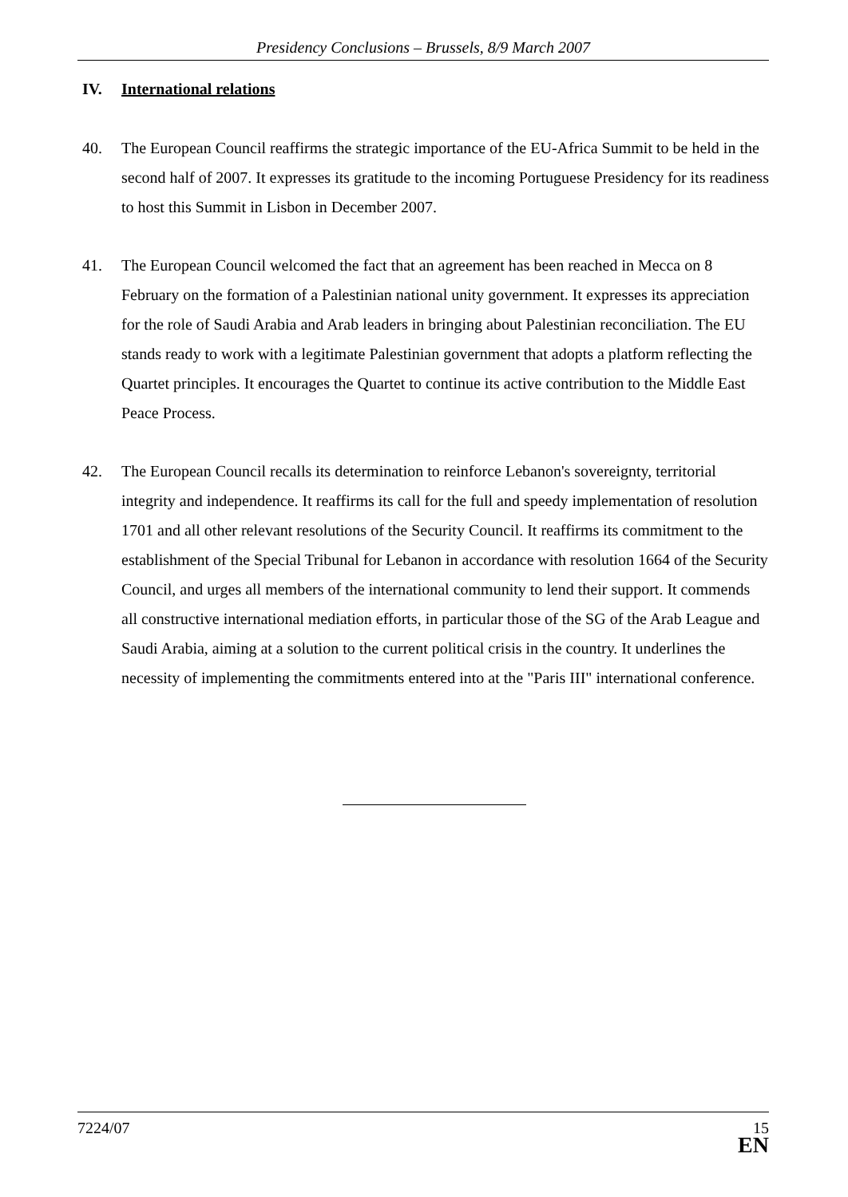Presidency Conclusions – Brussels, 8/9 March 2007
IV. International relations
40. The European Council reaffirms the strategic importance of the EU-Africa Summit to be held in the second half of 2007. It expresses its gratitude to the incoming Portuguese Presidency for its readiness to host this Summit in Lisbon in December 2007.
41. The European Council welcomed the fact that an agreement has been reached in Mecca on 8 February on the formation of a Palestinian national unity government. It expresses its appreciation for the role of Saudi Arabia and Arab leaders in bringing about Palestinian reconciliation. The EU stands ready to work with a legitimate Palestinian government that adopts a platform reflecting the Quartet principles. It encourages the Quartet to continue its active contribution to the Middle East Peace Process.
42. The European Council recalls its determination to reinforce Lebanon's sovereignty, territorial integrity and independence. It reaffirms its call for the full and speedy implementation of resolution 1701 and all other relevant resolutions of the Security Council. It reaffirms its commitment to the establishment of the Special Tribunal for Lebanon in accordance with resolution 1664 of the Security Council, and urges all members of the international community to lend their support. It commends all constructive international mediation efforts, in particular those of the SG of the Arab League and Saudi Arabia, aiming at a solution to the current political crisis in the country. It underlines the necessity of implementing the commitments entered into at the "Paris III" international conference.
7224/07
15
EN